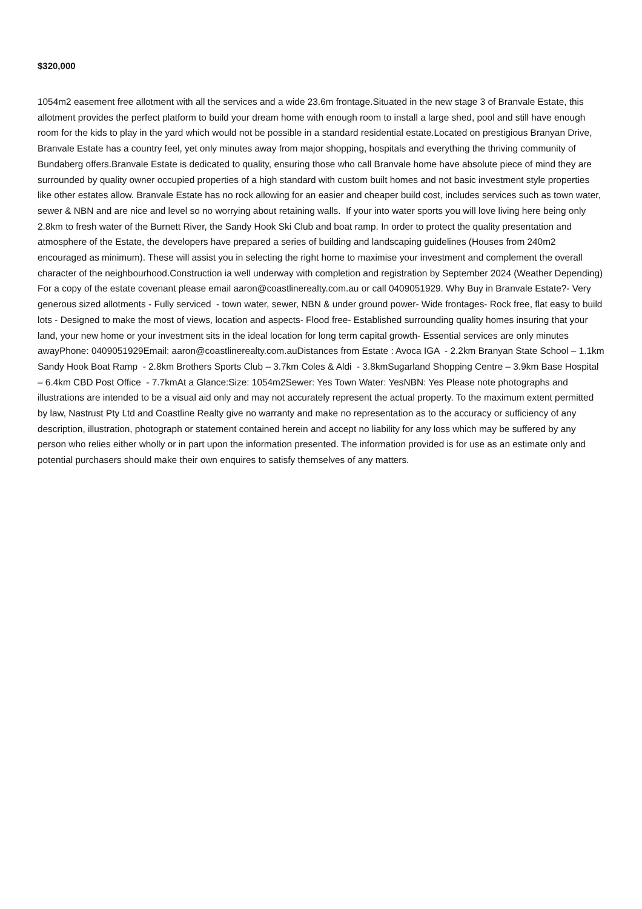$320,000
1054m2 easement free allotment with all the services and a wide 23.6m frontage.Situated in the new stage 3 of Branvale Estate, this allotment provides the perfect platform to build your dream home with enough room to install a large shed, pool and still have enough room for the kids to play in the yard which would not be possible in a standard residential estate.Located on prestigious Branyan Drive, Branvale Estate has a country feel, yet only minutes away from major shopping, hospitals and everything the thriving community of Bundaberg offers.Branvale Estate is dedicated to quality, ensuring those who call Branvale home have absolute piece of mind they are surrounded by quality owner occupied properties of a high standard with custom built homes and not basic investment style properties like other estates allow. Branvale Estate has no rock allowing for an easier and cheaper build cost, includes services such as town water, sewer & NBN and are nice and level so no worrying about retaining walls. If your into water sports you will love living here being only 2.8km to fresh water of the Burnett River, the Sandy Hook Ski Club and boat ramp. In order to protect the quality presentation and atmosphere of the Estate, the developers have prepared a series of building and landscaping guidelines (Houses from 240m2 encouraged as minimum). These will assist you in selecting the right home to maximise your investment and complement the overall character of the neighbourhood.Construction ia well underway with completion and registration by September 2024 (Weather Depending) For a copy of the estate covenant please email aaron@coastlinerealty.com.au or call 0409051929. Why Buy in Branvale Estate?- Very generous sized allotments - Fully serviced - town water, sewer, NBN & under ground power- Wide frontages- Rock free, flat easy to build lots - Designed to make the most of views, location and aspects- Flood free- Established surrounding quality homes insuring that your land, your new home or your investment sits in the ideal location for long term capital growth- Essential services are only minutes awayPhone: 0409051929Email: aaron@coastlinerealty.com.auDistances from Estate : Avoca IGA - 2.2km Branyan State School – 1.1km Sandy Hook Boat Ramp - 2.8km Brothers Sports Club – 3.7km Coles & Aldi - 3.8kmSugarland Shopping Centre – 3.9km Base Hospital – 6.4km CBD Post Office - 7.7kmAt a Glance:Size: 1054m2Sewer: Yes Town Water: YesNBN: Yes Please note photographs and illustrations are intended to be a visual aid only and may not accurately represent the actual property. To the maximum extent permitted by law, Nastrust Pty Ltd and Coastline Realty give no warranty and make no representation as to the accuracy or sufficiency of any description, illustration, photograph or statement contained herein and accept no liability for any loss which may be suffered by any person who relies either wholly or in part upon the information presented. The information provided is for use as an estimate only and potential purchasers should make their own enquires to satisfy themselves of any matters.